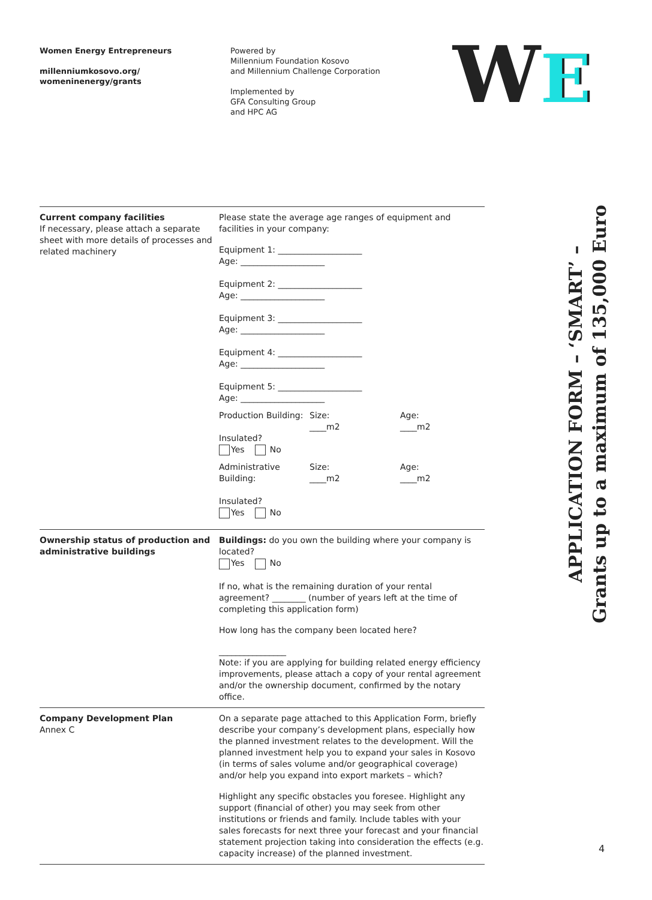Women Energy Entrepreneurs
millenniumkosovo.org/
womeninenergy/grants
Powered by
Millennium Foundation Kosovo
and Millennium Challenge Corporation
Implemented by
GFA Consulting Group
and HPC AG
WE
| Current company facilities If necessary, please attach a separate sheet with more details of processes and related machinery | Please state the average age ranges of equipment and facilities in your company: Equipment 1: ____________________ Age: ____________________ Equipment 2: ____________________ Age: ____________________ Equipment 3: ____________________ Age: ____________________ Equipment 4: ____________________ Age: ____________________ Equipment 5: ____________________ Age: ____________________ Production Building: Insulated? Yes No Size: ____m2 Age: ____m2 Administrative Building: Insulated? Yes No Size: ____m2 Age: ____m2 |
| Ownership status of production and administrative buildings | Buildings: do you own the building where your company is located? Yes No If no, what is the remaining duration of your rental agreement? ________ (number of years left at the time of completing this application form) How long has the company been located here? ________________ Note: if you are applying for building related energy efficiency improvements, please attach a copy of your rental agreement and/or the ownership document, confirmed by the notary office. |
| Company Development Plan Annex C | On a separate page attached to this Application Form, briefly describe your company’s development plans, especially how the planned investment relates to the development. Will the planned investment help you to expand your sales in Kosovo (in terms of sales volume and/or geographical coverage) and/or help you expand into export markets – which? Highlight any specific obstacles you foresee. Highlight any support (financial of other) you may seek from other institutions or friends and family. Include tables with your sales forecasts for next three your forecast and your financial statement projection taking into consideration the effects (e.g. capacity increase) of the planned investment. |
APPLICATION FORM – ‘SMART’ –
Grants up to a maximum of 135,000 Euro
4